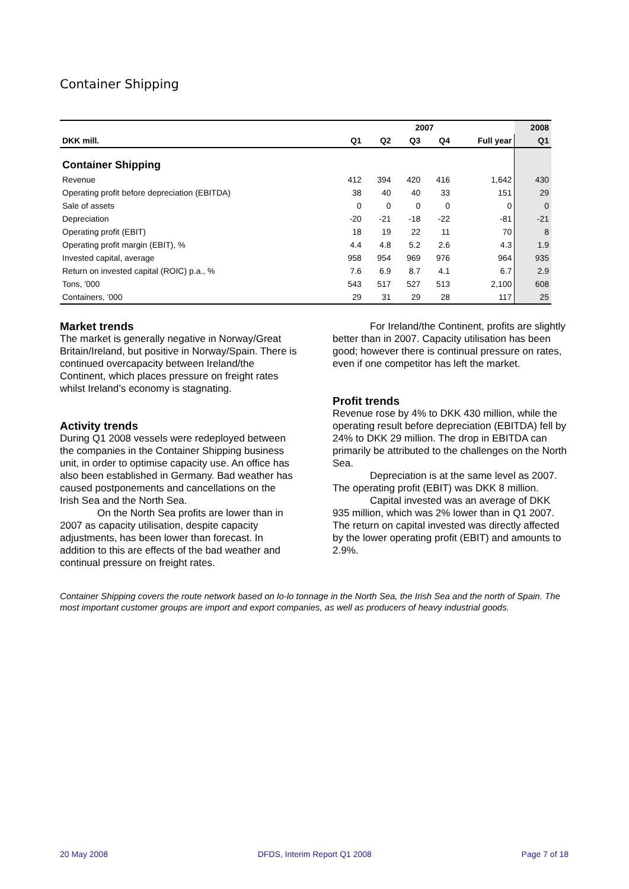Container Shipping
| | 2007 | | | | | 2008 |
| --- | --- | --- | --- | --- | --- | --- |
| DKK mill. | Q1 | Q2 | Q3 | Q4 | Full year | Q1 |
| Container Shipping | | | | | | |
| Revenue | 412 | 394 | 420 | 416 | 1,642 | 430 |
| Operating profit before depreciation (EBITDA) | 38 | 40 | 40 | 33 | 151 | 29 |
| Sale of assets | 0 | 0 | 0 | 0 | 0 | 0 |
| Depreciation | -20 | -21 | -18 | -22 | -81 | -21 |
| Operating profit (EBIT) | 18 | 19 | 22 | 11 | 70 | 8 |
| Operating profit margin (EBIT), % | 4.4 | 4.8 | 5.2 | 2.6 | 4.3 | 1.9 |
| Invested capital, average | 958 | 954 | 969 | 976 | 964 | 935 |
| Return on invested capital (ROIC) p.a., % | 7.6 | 6.9 | 8.7 | 4.1 | 6.7 | 2.9 |
| Tons, '000 | 543 | 517 | 527 | 513 | 2,100 | 608 |
| Containers, '000 | 29 | 31 | 29 | 28 | 117 | 25 |
Market trends
The market is generally negative in Norway/Great Britain/Ireland, but positive in Norway/Spain. There is continued overcapacity between Ireland/the Continent, which places pressure on freight rates whilst Ireland’s economy is stagnating.
Activity trends
During Q1 2008 vessels were redeployed between the companies in the Container Shipping business unit, in order to optimise capacity use. An office has also been established in Germany. Bad weather has caused postponements and cancellations on the Irish Sea and the North Sea.
On the North Sea profits are lower than in 2007 as capacity utilisation, despite capacity adjustments, has been lower than forecast. In addition to this are effects of the bad weather and continual pressure on freight rates.
For Ireland/the Continent, profits are slightly better than in 2007. Capacity utilisation has been good; however there is continual pressure on rates, even if one competitor has left the market.
Profit trends
Revenue rose by 4% to DKK 430 million, while the operating result before depreciation (EBITDA) fell by 24% to DKK 29 million. The drop in EBITDA can primarily be attributed to the challenges on the North Sea.
Depreciation is at the same level as 2007. The operating profit (EBIT) was DKK 8 million.
Capital invested was an average of DKK 935 million, which was 2% lower than in Q1 2007. The return on capital invested was directly affected by the lower operating profit (EBIT) and amounts to 2.9%.
Container Shipping covers the route network based on lo-lo tonnage in the North Sea, the Irish Sea and the north of Spain. The most important customer groups are import and export companies, as well as producers of heavy industrial goods.
20 May 2008 DFDS, Interim Report Q1 2008 Page 7 of 18